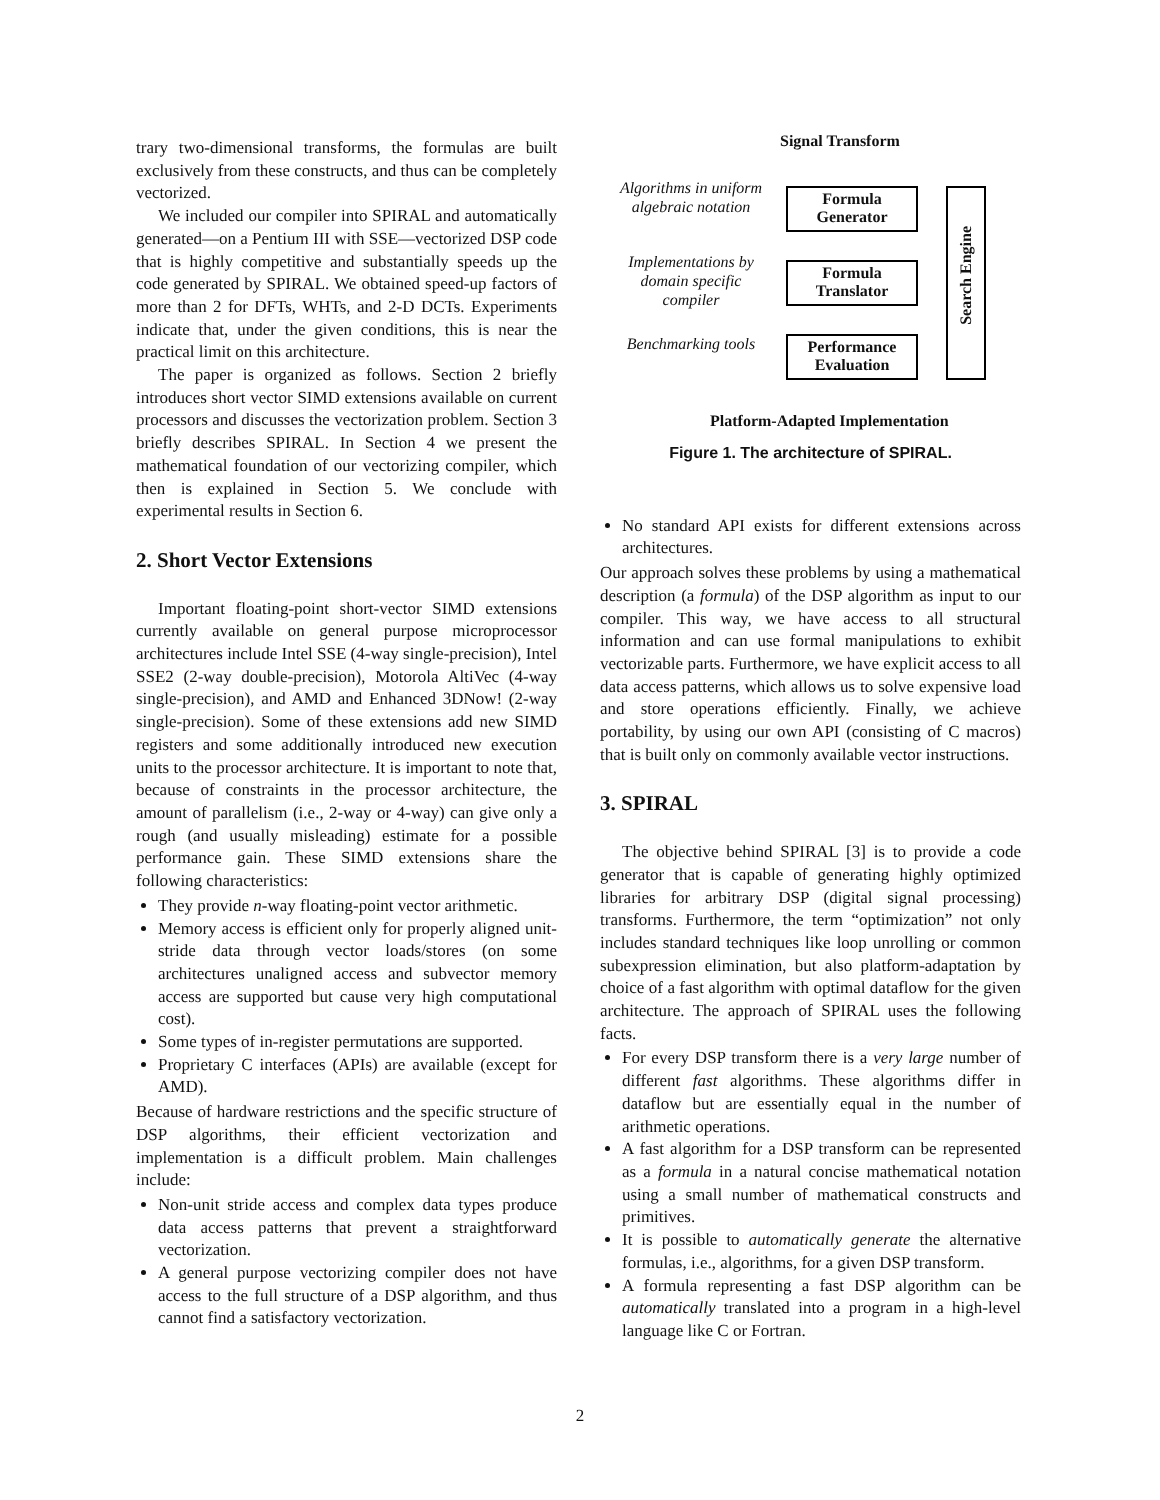trary two-dimensional transforms, the formulas are built exclusively from these constructs, and thus can be completely vectorized.
We included our compiler into SPIRAL and automatically generated—on a Pentium III with SSE—vectorized DSP code that is highly competitive and substantially speeds up the code generated by SPIRAL. We obtained speed-up factors of more than 2 for DFTs, WHTs, and 2-D DCTs. Experiments indicate that, under the given conditions, this is near the practical limit on this architecture.
The paper is organized as follows. Section 2 briefly introduces short vector SIMD extensions available on current processors and discusses the vectorization problem. Section 3 briefly describes SPIRAL. In Section 4 we present the mathematical foundation of our vectorizing compiler, which then is explained in Section 5. We conclude with experimental results in Section 6.
2. Short Vector Extensions
Important floating-point short-vector SIMD extensions currently available on general purpose microprocessor architectures include Intel SSE (4-way single-precision), Intel SSE2 (2-way double-precision), Motorola AltiVec (4-way single-precision), and AMD and Enhanced 3DNow! (2-way single-precision). Some of these extensions add new SIMD registers and some additionally introduced new execution units to the processor architecture. It is important to note that, because of constraints in the processor architecture, the amount of parallelism (i.e., 2-way or 4-way) can give only a rough (and usually misleading) estimate for a possible performance gain. These SIMD extensions share the following characteristics:
They provide n-way floating-point vector arithmetic.
Memory access is efficient only for properly aligned unit-stride data through vector loads/stores (on some architectures unaligned access and subvector memory access are supported but cause very high computational cost).
Some types of in-register permutations are supported.
Proprietary C interfaces (APIs) are available (except for AMD).
Because of hardware restrictions and the specific structure of DSP algorithms, their efficient vectorization and implementation is a difficult problem. Main challenges include:
Non-unit stride access and complex data types produce data access patterns that prevent a straightforward vectorization.
A general purpose vectorizing compiler does not have access to the full structure of a DSP algorithm, and thus cannot find a satisfactory vectorization.
Signal Transform
Algorithms in uniform algebraic notation
Formula
Generator
Implementations by domain specific compiler
Formula
Translator
Benchmarking tools
Performance
Evaluation
Search Engine
Platform-Adapted Implementation
Figure 1. The architecture of SPIRAL.
No standard API exists for different extensions across architectures.
Our approach solves these problems by using a mathematical description (a formula) of the DSP algorithm as input to our compiler. This way, we have access to all structural information and can use formal manipulations to exhibit vectorizable parts. Furthermore, we have explicit access to all data access patterns, which allows us to solve expensive load and store operations efficiently. Finally, we achieve portability, by using our own API (consisting of C macros) that is built only on commonly available vector instructions.
3. SPIRAL
The objective behind SPIRAL [3] is to provide a code generator that is capable of generating highly optimized libraries for arbitrary DSP (digital signal processing) transforms. Furthermore, the term “optimization” not only includes standard techniques like loop unrolling or common subexpression elimination, but also platform-adaptation by choice of a fast algorithm with optimal dataflow for the given architecture. The approach of SPIRAL uses the following facts.
For every DSP transform there is a very large number of different fast algorithms. These algorithms differ in dataflow but are essentially equal in the number of arithmetic operations.
A fast algorithm for a DSP transform can be represented as a formula in a natural concise mathematical notation using a small number of mathematical constructs and primitives.
It is possible to automatically generate the alternative formulas, i.e., algorithms, for a given DSP transform.
A formula representing a fast DSP algorithm can be automatically translated into a program in a high-level language like C or Fortran.
2